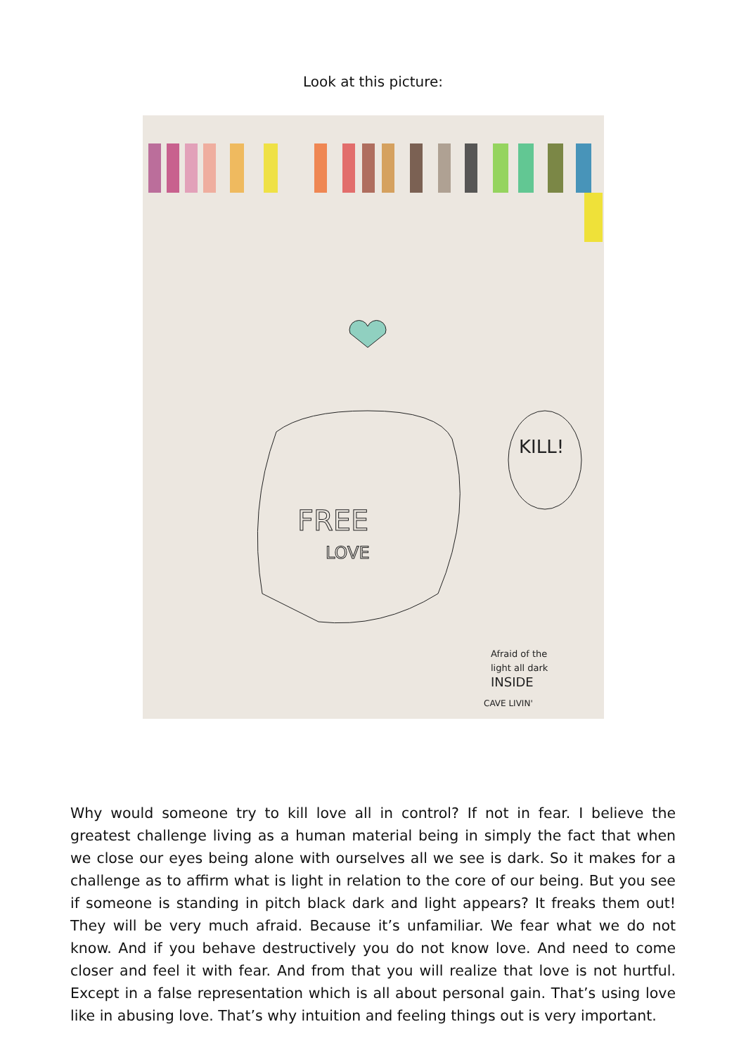Look at this picture:
FREE
LOVE
KILL!
Afraid of the
light all dark
INSIDE
CAVE LIVIN'
Why would someone try to kill love all in control? If not in fear. I believe the greatest challenge living as a human material being in simply the fact that when we close our eyes being alone with ourselves all we see is dark. So it makes for a challenge as to affirm what is light in relation to the core of our being. But you see if someone is standing in pitch black dark and light appears? It freaks them out! They will be very much afraid. Because it’s unfamiliar. We fear what we do not know. And if you behave destructively you do not know love. And need to come closer and feel it with fear. And from that you will realize that love is not hurtful. Except in a false representation which is all about personal gain. That’s using love like in abusing love. That’s why intuition and feeling things out is very important.